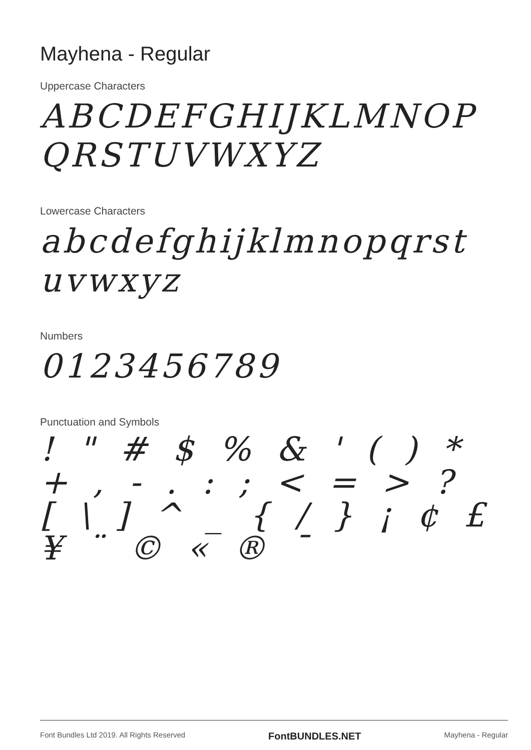Mayhena - Regular
Uppercase Characters
ABCDEFGHIJKLMNOPQRSTUVWXYZ
Lowercase Characters
abcdefghijklmnopqrstuvwxyz
Numbers
0123456789
Punctuation and Symbols
! " # $ % & ' ( ) * + , - . : ; < = > ? [ \ ] ^ _ { / } ¡ ¢ £ ¥ ¨ © « ® ¯
Font Bundles Ltd 2019. All Rights Reserved FontBUNDLES.NET Mayhena - Regular